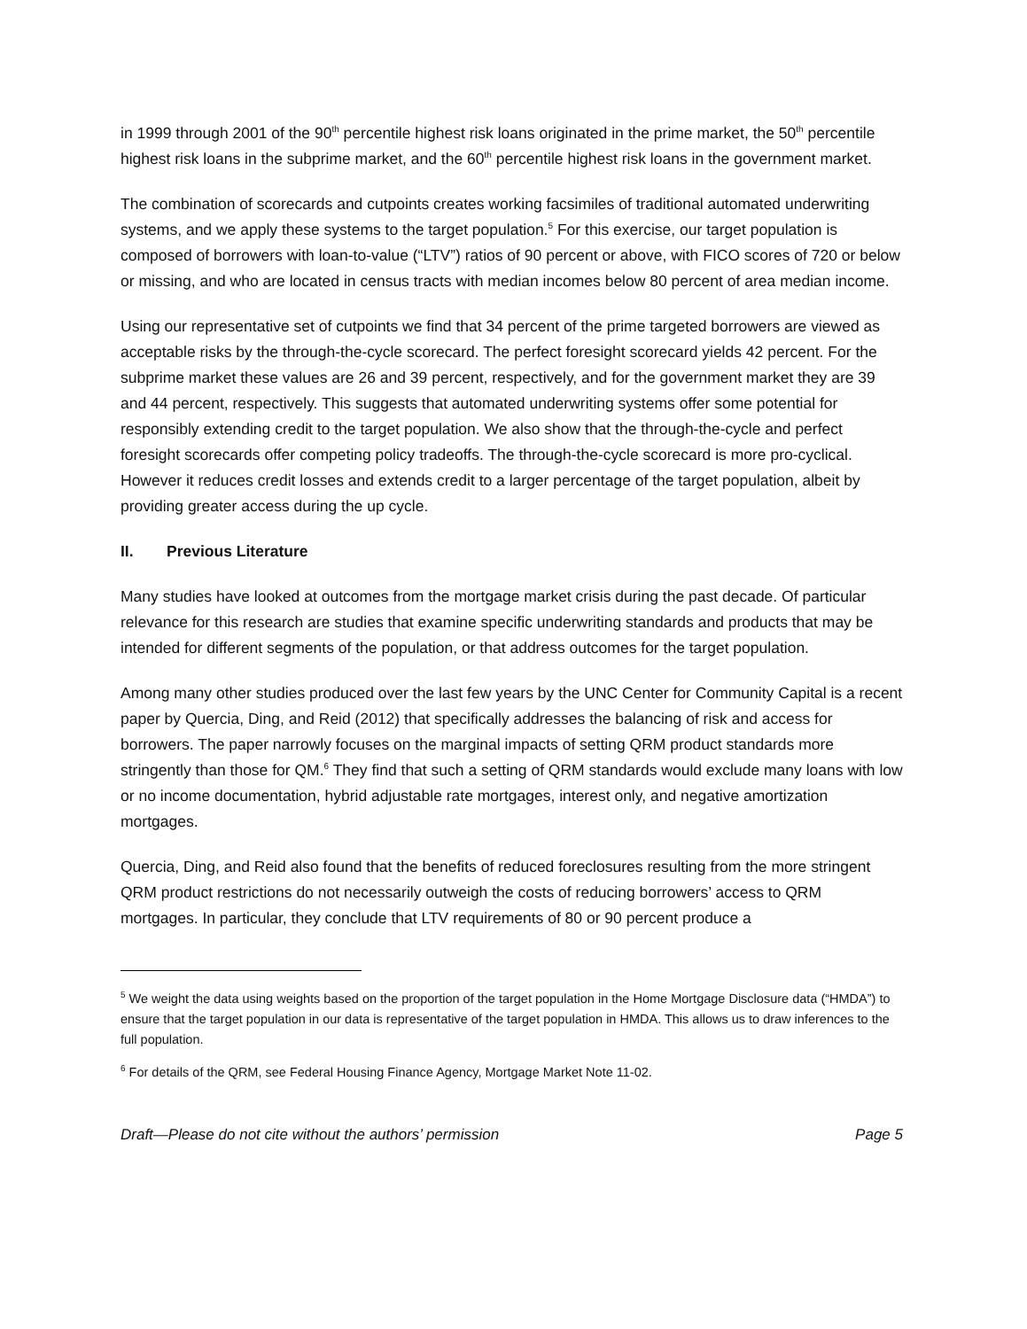in 1999 through 2001 of the 90<sup>th</sup> percentile highest risk loans originated in the prime market, the 50<sup>th</sup> percentile highest risk loans in the subprime market, and the 60<sup>th</sup> percentile highest risk loans in the government market.
The combination of scorecards and cutpoints creates working facsimiles of traditional automated underwriting systems, and we apply these systems to the target population.<sup>5</sup> For this exercise, our target population is composed of borrowers with loan-to-value (“LTV”) ratios of 90 percent or above, with FICO scores of 720 or below or missing, and who are located in census tracts with median incomes below 80 percent of area median income.
Using our representative set of cutpoints we find that 34 percent of the prime targeted borrowers are viewed as acceptable risks by the through-the-cycle scorecard. The perfect foresight scorecard yields 42 percent. For the subprime market these values are 26 and 39 percent, respectively, and for the government market they are 39 and 44 percent, respectively. This suggests that automated underwriting systems offer some potential for responsibly extending credit to the target population. We also show that the through-the-cycle and perfect foresight scorecards offer competing policy tradeoffs. The through-the-cycle scorecard is more pro-cyclical. However it reduces credit losses and extends credit to a larger percentage of the target population, albeit by providing greater access during the up cycle.
II. Previous Literature
Many studies have looked at outcomes from the mortgage market crisis during the past decade. Of particular relevance for this research are studies that examine specific underwriting standards and products that may be intended for different segments of the population, or that address outcomes for the target population.
Among many other studies produced over the last few years by the UNC Center for Community Capital is a recent paper by Quercia, Ding, and Reid (2012) that specifically addresses the balancing of risk and access for borrowers. The paper narrowly focuses on the marginal impacts of setting QRM product standards more stringently than those for QM.<sup>6</sup> They find that such a setting of QRM standards would exclude many loans with low or no income documentation, hybrid adjustable rate mortgages, interest only, and negative amortization mortgages.
Quercia, Ding, and Reid also found that the benefits of reduced foreclosures resulting from the more stringent QRM product restrictions do not necessarily outweigh the costs of reducing borrowers’ access to QRM mortgages. In particular, they conclude that LTV requirements of 80 or 90 percent produce a
<sup>5</sup> We weight the data using weights based on the proportion of the target population in the Home Mortgage Disclosure data (“HMDA”) to ensure that the target population in our data is representative of the target population in HMDA. This allows us to draw inferences to the full population.
<sup>6</sup> For details of the QRM, see Federal Housing Finance Agency, Mortgage Market Note 11-02.
Draft—Please do not cite without the authors’ permission Page 5